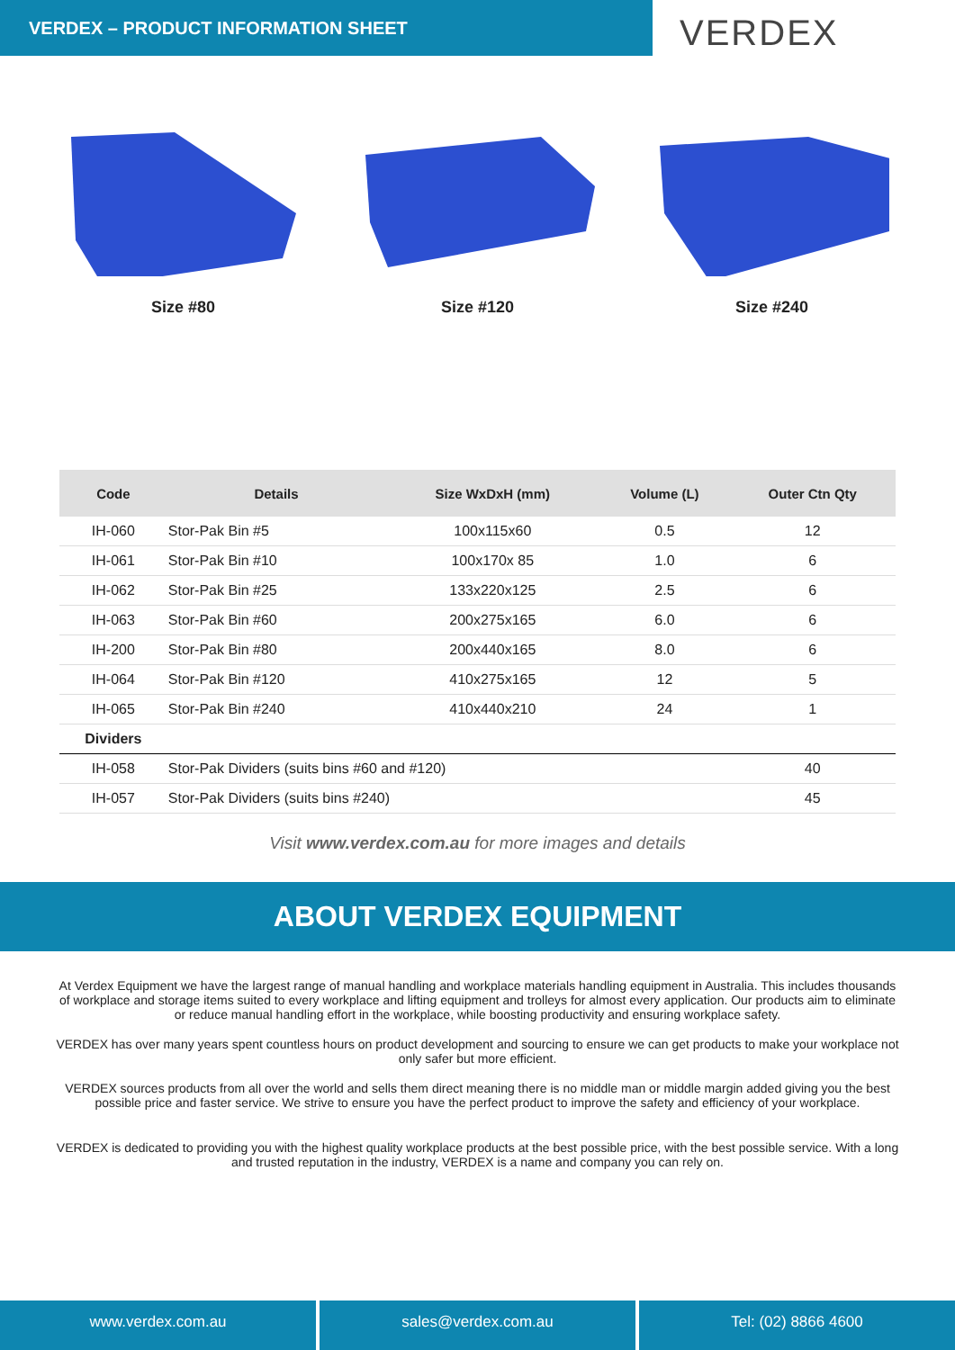VERDEX – PRODUCT INFORMATION SHEET
VERDEX
Size #80 Size #120 Size #240
| Code | Details | Size WxDxH (mm) | Volume (L) | Outer Ctn Qty |
| --- | --- | --- | --- | --- |
| IH-060 | Stor-Pak Bin #5 | 100x115x60 | 0.5 | 12 |
| IH-061 | Stor-Pak Bin #10 | 100x170x 85 | 1.0 | 6 |
| IH-062 | Stor-Pak Bin #25 | 133x220x125 | 2.5 | 6 |
| IH-063 | Stor-Pak Bin #60 | 200x275x165 | 6.0 | 6 |
| IH-200 | Stor-Pak Bin #80 | 200x440x165 | 8.0 | 6 |
| IH-064 | Stor-Pak Bin #120 | 410x275x165 | 12 | 5 |
| IH-065 | Stor-Pak Bin #240 | 410x440x210 | 24 | 1 |
| Dividers | | | | |
| IH-058 | Stor-Pak Dividers (suits bins #60 and #120) | | | 40 |
| IH-057 | Stor-Pak Dividers (suits bins #240) | | | 45 |
Visit www.verdex.com.au for more images and details
ABOUT VERDEX EQUIPMENT
At Verdex Equipment we have the largest range of manual handling and workplace materials handling equipment in Australia. This includes thousands of workplace and storage items suited to every workplace and lifting equipment and trolleys for almost every application. Our products aim to eliminate or reduce manual handling effort in the workplace, while boosting productivity and ensuring workplace safety.
VERDEX has over many years spent countless hours on product development and sourcing to ensure we can get products to make your workplace not only safer but more efficient.
VERDEX sources products from all over the world and sells them direct meaning there is no middle man or middle margin added giving you the best possible price and faster service. We strive to ensure you have the perfect product to improve the safety and efficiency of your workplace.
VERDEX is dedicated to providing you with the highest quality workplace products at the best possible price, with the best possible service. With a long and trusted reputation in the industry, VERDEX is a name and company you can rely on.
www.verdex.com.au sales@verdex.com.au Tel: (02) 8866 4600